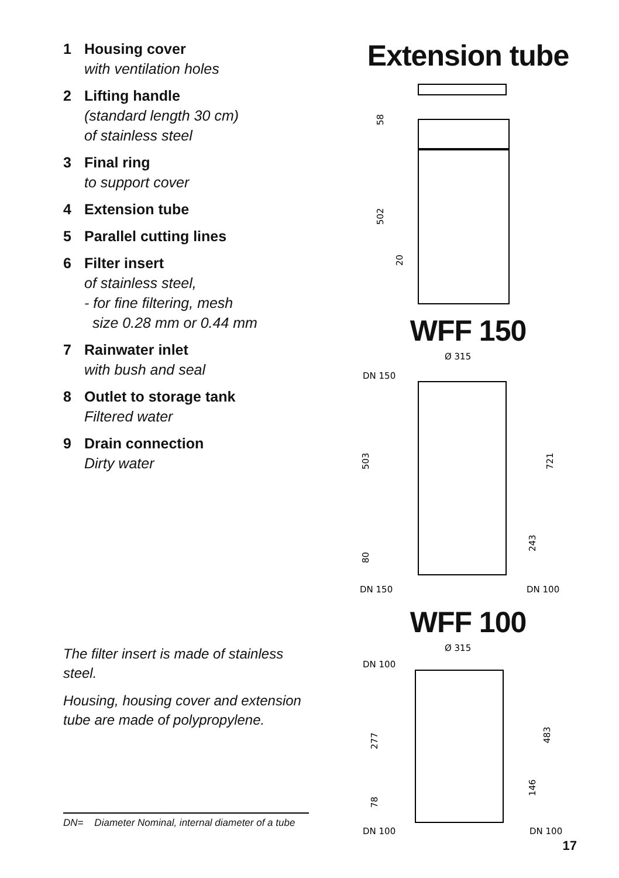1 Housing cover
with ventilation holes
2 Lifting handle
(standard length 30 cm)
of stainless steel
3 Final ring
to support cover
4 Extension tube
5 Parallel cutting lines
6 Filter insert
of stainless steel,
- for fine filtering, mesh
size 0.28 mm or 0.44 mm
7 Rainwater inlet
with bush and seal
8 Outlet to storage tank
Filtered water
9 Drain connection
Dirty water
The filter insert is made of stainless steel.
Housing, housing cover and extension tube are made of polypropylene.
DN= Diameter Nominal, internal diameter of a tube
Extension tube
58
502
20
WFF 150
Ø 315
DN 150
503
721
243
80
DN 150
DN 100
WFF 100
Ø 315
DN 100
277
483
146
78
DN 100
DN 100
17